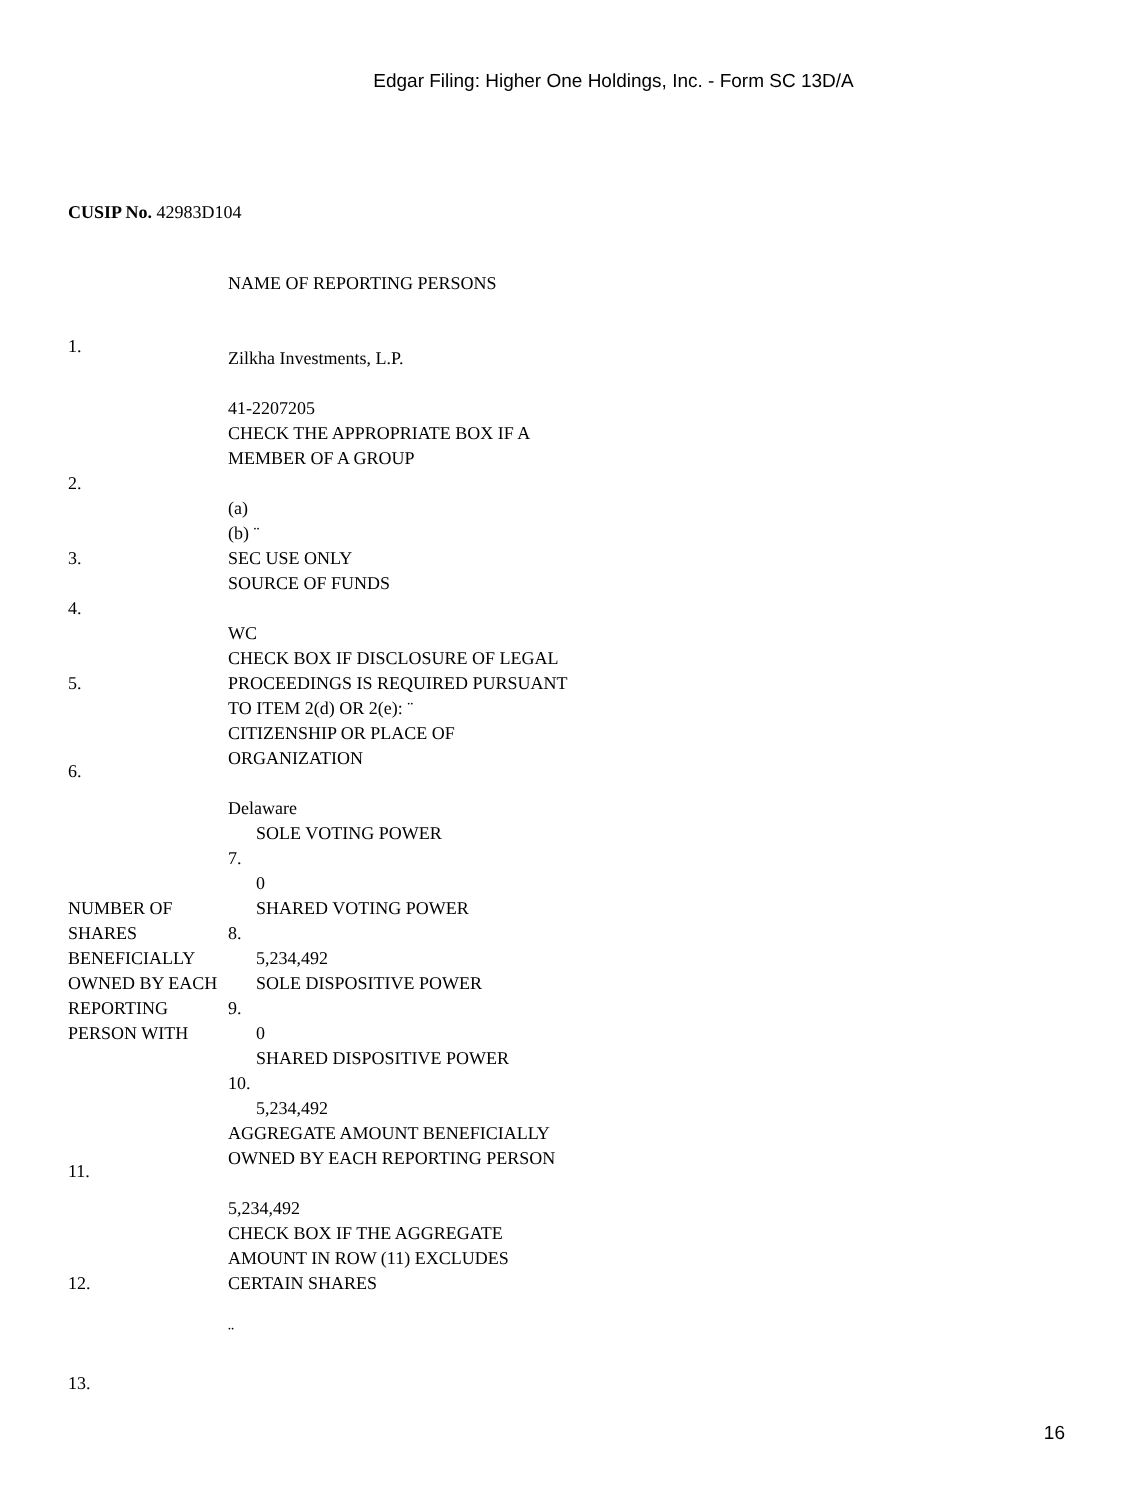Edgar Filing: Higher One Holdings, Inc. - Form SC 13D/A
CUSIP No. 42983D104
| 1. | NAME OF REPORTING PERSONS Zilkha Investments, L.P. 41-2207205 |
| 2. | CHECK THE APPROPRIATE BOX IF A MEMBER OF A GROUP (a) (b) ¨ |
| 3. | SEC USE ONLY |
| 4. | SOURCE OF FUNDS WC |
| 5. | CHECK BOX IF DISCLOSURE OF LEGAL PROCEEDINGS IS REQUIRED PURSUANT TO ITEM 2(d) OR 2(e): ¨ |
| 6. | CITIZENSHIP OR PLACE OF ORGANIZATION Delaware |
| NUMBER OF SHARES BENEFICIALLY OWNED BY EACH REPORTING PERSON WITH | SOLE VOTING POWER 7. 0 |
| | SHARED VOTING POWER 8. 5,234,492 |
| | SOLE DISPOSITIVE POWER 9. 0 |
| | SHARED DISPOSITIVE POWER 10. 5,234,492 |
| 11. | AGGREGATE AMOUNT BENEFICIALLY OWNED BY EACH REPORTING PERSON 5,234,492 |
| 12. | CHECK BOX IF THE AGGREGATE AMOUNT IN ROW (11) EXCLUDES CERTAIN SHARES ¨ |
| 13. | |
16